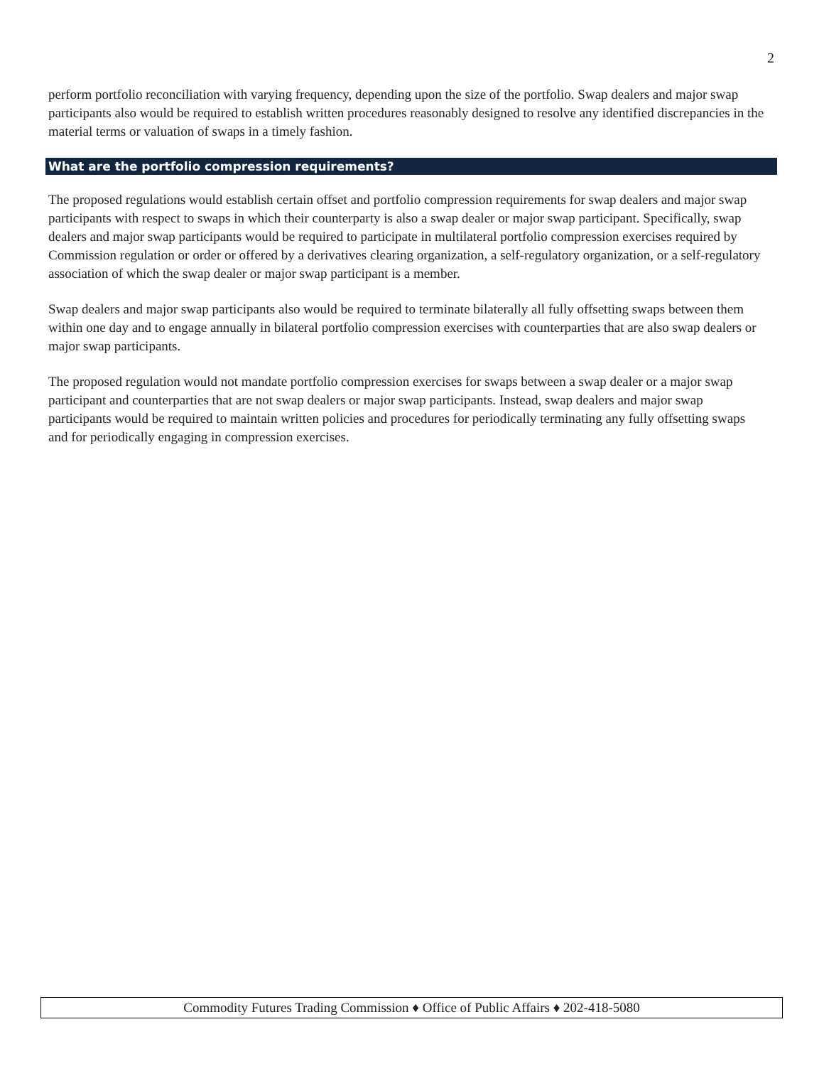2
perform portfolio reconciliation with varying frequency, depending upon the size of the portfolio. Swap dealers and major swap participants also would be required to establish written procedures reasonably designed to resolve any identified discrepancies in the material terms or valuation of swaps in a timely fashion.
What are the portfolio compression requirements?
The proposed regulations would establish certain offset and portfolio compression requirements for swap dealers and major swap participants with respect to swaps in which their counterparty is also a swap dealer or major swap participant. Specifically, swap dealers and major swap participants would be required to participate in multilateral portfolio compression exercises required by Commission regulation or order or offered by a derivatives clearing organization, a self-regulatory organization, or a self-regulatory association of which the swap dealer or major swap participant is a member.
Swap dealers and major swap participants also would be required to terminate bilaterally all fully offsetting swaps between them within one day and to engage annually in bilateral portfolio compression exercises with counterparties that are also swap dealers or major swap participants.
The proposed regulation would not mandate portfolio compression exercises for swaps between a swap dealer or a major swap participant and counterparties that are not swap dealers or major swap participants. Instead, swap dealers and major swap participants would be required to maintain written policies and procedures for periodically terminating any fully offsetting swaps and for periodically engaging in compression exercises.
Commodity Futures Trading Commission ♦ Office of Public Affairs ♦ 202-418-5080